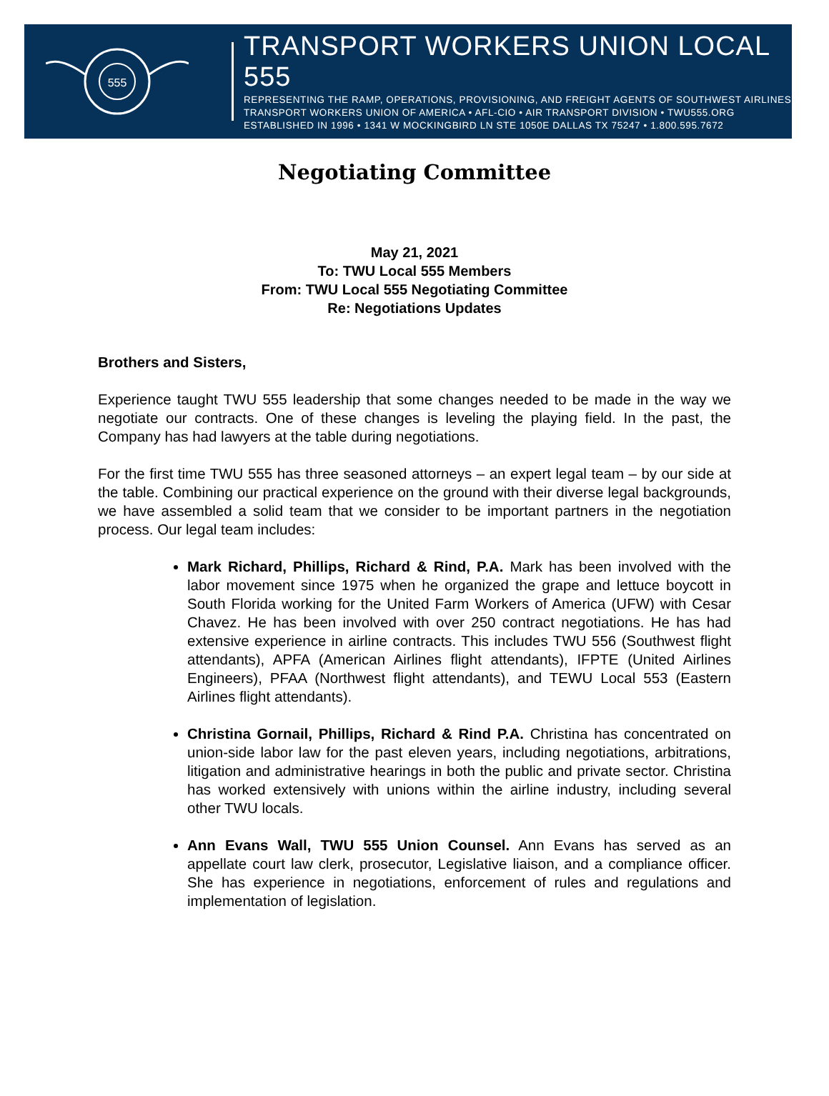555
TRANSPORT WORKERS UNION LOCAL 555
REPRESENTING THE RAMP, OPERATIONS, PROVISIONING, AND FREIGHT AGENTS OF SOUTHWEST AIRLINES
TRANSPORT WORKERS UNION OF AMERICA • AFL-CIO • AIR TRANSPORT DIVISION • TWU555.ORG
ESTABLISHED IN 1996 • 1341 W MOCKINGBIRD LN STE 1050E DALLAS TX 75247 • 1.800.595.7672
Negotiating Committee
May 21, 2021
To: TWU Local 555 Members
From: TWU Local 555 Negotiating Committee
Re: Negotiations Updates
Brothers and Sisters,
Experience taught TWU 555 leadership that some changes needed to be made in the way we negotiate our contracts. One of these changes is leveling the playing field. In the past, the Company has had lawyers at the table during negotiations.
For the first time TWU 555 has three seasoned attorneys – an expert legal team – by our side at the table. Combining our practical experience on the ground with their diverse legal backgrounds, we have assembled a solid team that we consider to be important partners in the negotiation process. Our legal team includes:
Mark Richard, Phillips, Richard & Rind, P.A. Mark has been involved with the labor movement since 1975 when he organized the grape and lettuce boycott in South Florida working for the United Farm Workers of America (UFW) with Cesar Chavez. He has been involved with over 250 contract negotiations. He has had extensive experience in airline contracts. This includes TWU 556 (Southwest flight attendants), APFA (American Airlines flight attendants), IFPTE (United Airlines Engineers), PFAA (Northwest flight attendants), and TEWU Local 553 (Eastern Airlines flight attendants).
Christina Gornail, Phillips, Richard & Rind P.A. Christina has concentrated on union-side labor law for the past eleven years, including negotiations, arbitrations, litigation and administrative hearings in both the public and private sector. Christina has worked extensively with unions within the airline industry, including several other TWU locals.
Ann Evans Wall, TWU 555 Union Counsel. Ann Evans has served as an appellate court law clerk, prosecutor, Legislative liaison, and a compliance officer. She has experience in negotiations, enforcement of rules and regulations and implementation of legislation.